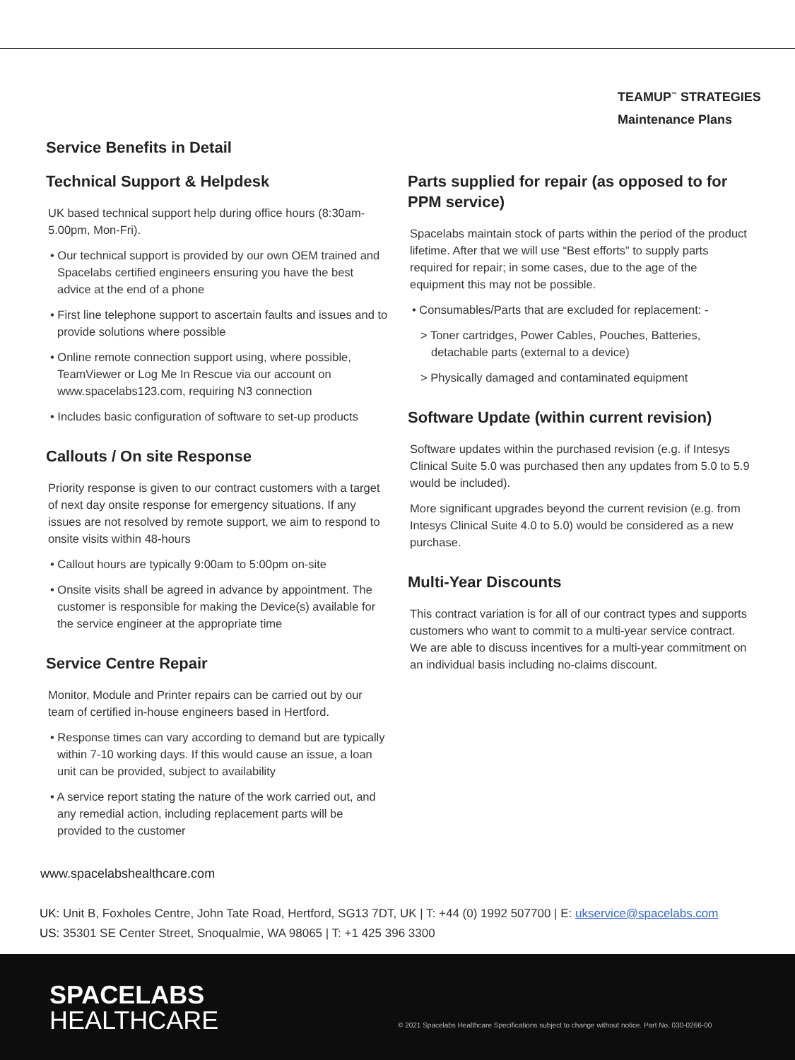TEAMUP<sup>™</sup> STRATEGIES
Maintenance Plans
Service Benefits in Detail
Technical Support & Helpdesk
UK based technical support help during office hours (8:30am-5.00pm, Mon-Fri).
• Our technical support is provided by our own OEM trained and Spacelabs certified engineers ensuring you have the best advice at the end of a phone
• First line telephone support to ascertain faults and issues and to provide solutions where possible
• Online remote connection support using, where possible, TeamViewer or Log Me In Rescue via our account on www.spacelabs123.com, requiring N3 connection
• Includes basic configuration of software to set-up products
Callouts / On site Response
Priority response is given to our contract customers with a target of next day onsite response for emergency situations. If any issues are not resolved by remote support, we aim to respond to onsite visits within 48-hours
• Callout hours are typically 9:00am to 5:00pm on-site
• Onsite visits shall be agreed in advance by appointment. The customer is responsible for making the Device(s) available for the service engineer at the appropriate time
Service Centre Repair
Monitor, Module and Printer repairs can be carried out by our team of certified in-house engineers based in Hertford.
• Response times can vary according to demand but are typically within 7-10 working days. If this would cause an issue, a loan unit can be provided, subject to availability
• A service report stating the nature of the work carried out, and any remedial action, including replacement parts will be provided to the customer
Parts supplied for repair (as opposed to for PPM service)
Spacelabs maintain stock of parts within the period of the product lifetime. After that we will use “Best efforts” to supply parts required for repair; in some cases, due to the age of the equipment this may not be possible.
• Consumables/Parts that are excluded for replacement: -
> Toner cartridges, Power Cables, Pouches, Batteries, detachable parts (external to a device)
> Physically damaged and contaminated equipment
Software Update (within current revision)
Software updates within the purchased revision (e.g. if Intesys Clinical Suite 5.0 was purchased then any updates from 5.0 to 5.9 would be included).
More significant upgrades beyond the current revision (e.g. from Intesys Clinical Suite 4.0 to 5.0) would be considered as a new purchase.
Multi-Year Discounts
This contract variation is for all of our contract types and supports customers who want to commit to a multi-year service contract. We are able to discuss incentives for a multi-year commitment on an individual basis including no-claims discount.
www.spacelabshealthcare.com
UK: Unit B, Foxholes Centre, John Tate Road, Hertford, SG13 7DT, UK | T: +44 (0) 1992 507700 | E: ukservice@spacelabs.com
US: 35301 SE Center Street, Snoqualmie, WA 98065 | T: +1 425 396 3300
SPACELABS
HEALTHCARE
© 2021 Spacelabs Healthcare Specifications subject to change without notice. Part No. 030-0266-00